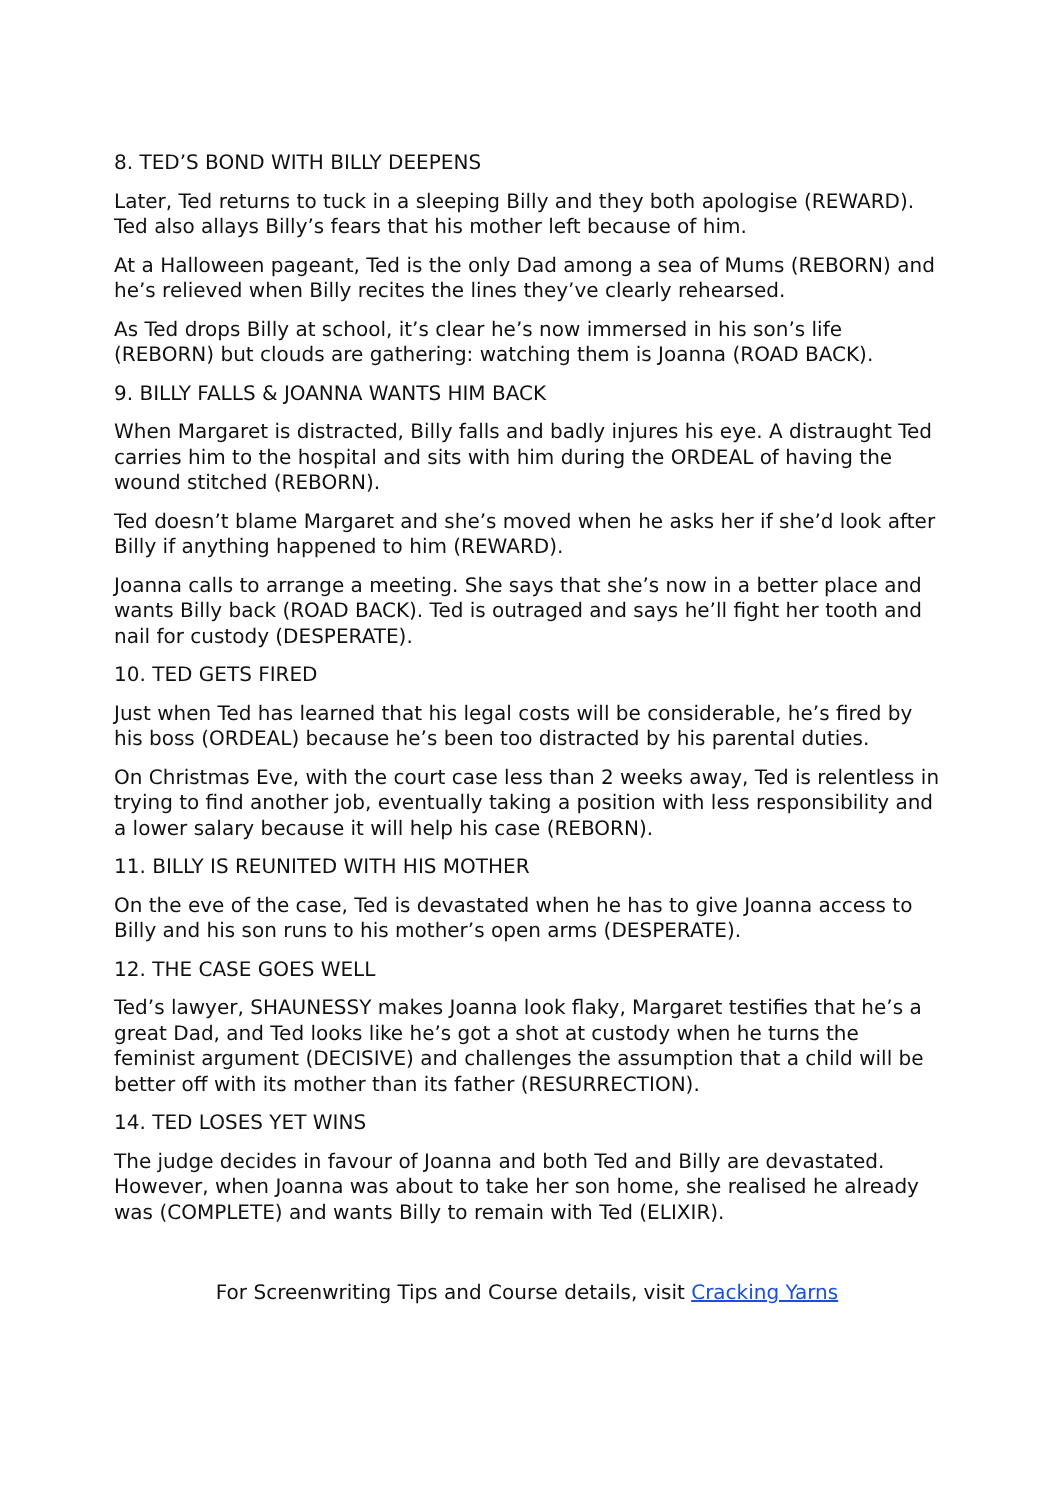8. TED’S BOND WITH BILLY DEEPENS
Later, Ted returns to tuck in a sleeping Billy and they both apologise (REWARD). Ted also allays Billy’s fears that his mother left because of him.
At a Halloween pageant, Ted is the only Dad among a sea of Mums (REBORN) and he’s relieved when Billy recites the lines they’ve clearly rehearsed.
As Ted drops Billy at school, it’s clear he’s now immersed in his son’s life (REBORN) but clouds are gathering: watching them is Joanna (ROAD BACK).
9. BILLY FALLS & JOANNA WANTS HIM BACK
When Margaret is distracted, Billy falls and badly injures his eye. A distraught Ted carries him to the hospital and sits with him during the ORDEAL of having the wound stitched (REBORN).
Ted doesn’t blame Margaret and she’s moved when he asks her if she’d look after Billy if anything happened to him (REWARD).
Joanna calls to arrange a meeting. She says that she’s now in a better place and wants Billy back (ROAD BACK). Ted is outraged and says he’ll fight her tooth and nail for custody (DESPERATE).
10. TED GETS FIRED
Just when Ted has learned that his legal costs will be considerable, he’s fired by his boss (ORDEAL) because he’s been too distracted by his parental duties.
On Christmas Eve, with the court case less than 2 weeks away, Ted is relentless in trying to find another job, eventually taking a position with less responsibility and a lower salary because it will help his case (REBORN).
11. BILLY IS REUNITED WITH HIS MOTHER
On the eve of the case, Ted is devastated when he has to give Joanna access to Billy and his son runs to his mother’s open arms (DESPERATE).
12. THE CASE GOES WELL
Ted’s lawyer, SHAUNESSY makes Joanna look flaky, Margaret testifies that he’s a great Dad, and Ted looks like he’s got a shot at custody when he turns the feminist argument (DECISIVE) and challenges the assumption that a child will be better off with its mother than its father (RESURRECTION).
14. TED LOSES YET WINS
The judge decides in favour of Joanna and both Ted and Billy are devastated. However, when Joanna was about to take her son home, she realised he already was (COMPLETE) and wants Billy to remain with Ted (ELIXIR).
For Screenwriting Tips and Course details, visit Cracking Yarns